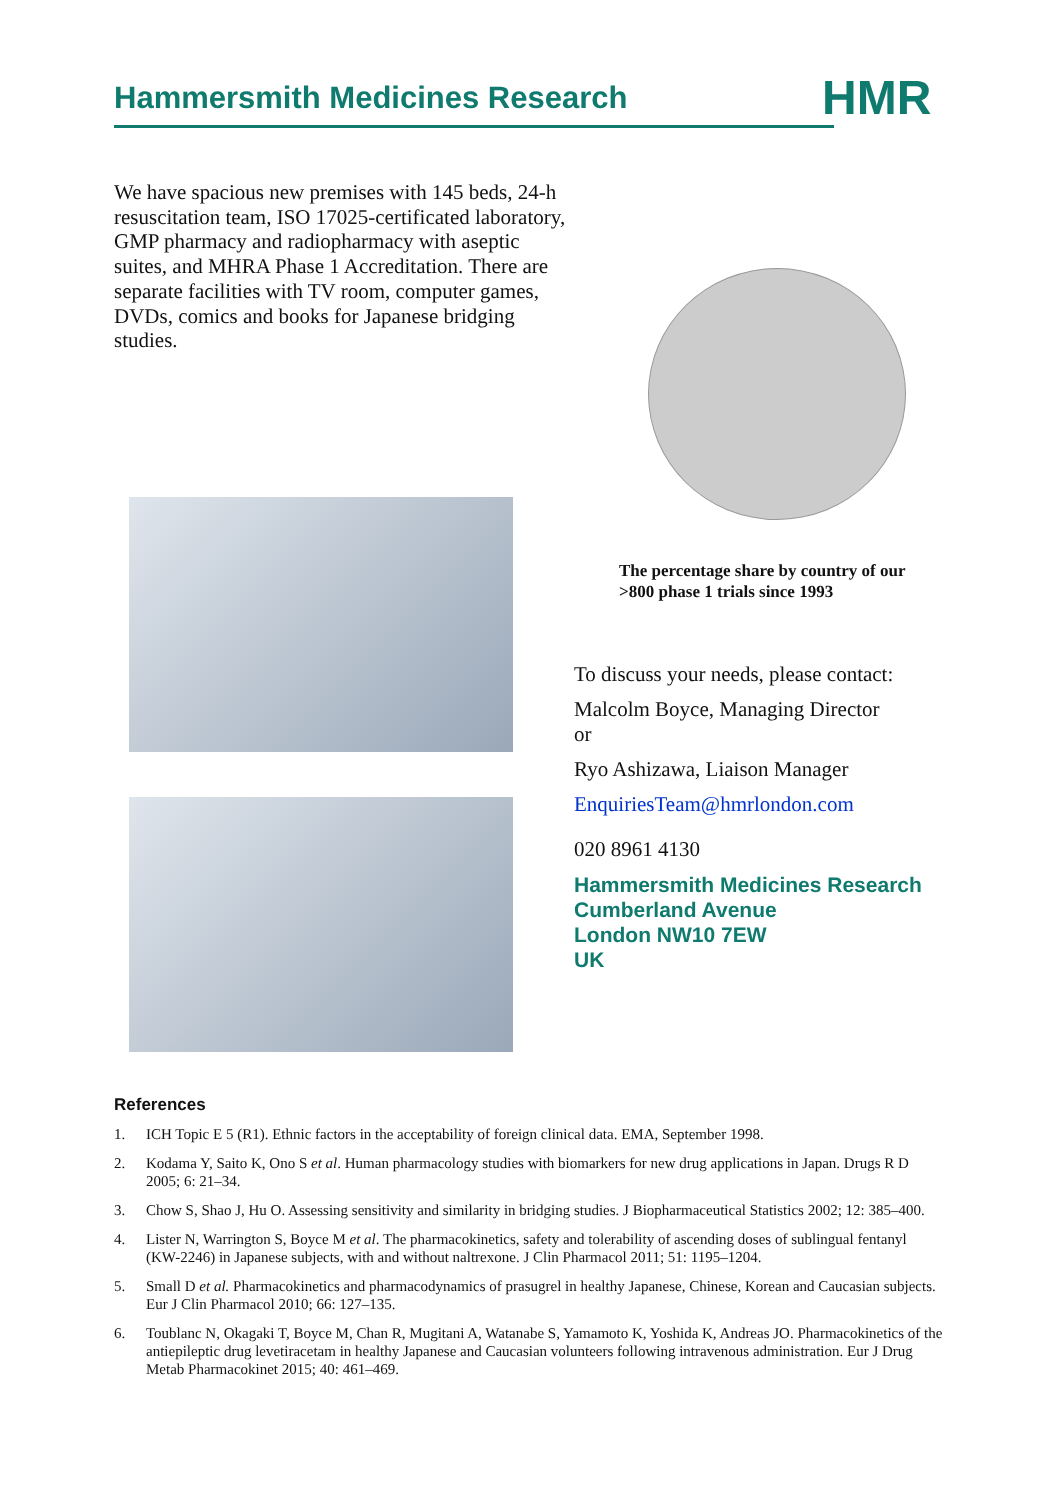Hammersmith Medicines Research HMR
We have spacious new premises with 145 beds, 24-h resuscitation team, ISO 17025-certificated laboratory, GMP pharmacy and radiopharmacy with aseptic suites, and MHRA Phase 1 Accreditation. There are separate facilities with TV room, computer games, DVDs, comics and books for Japanese bridging studies.
The percentage share by country of our
>800 phase 1 trials since 1993
To discuss your needs, please contact:
Malcolm Boyce, Managing Director
or
Ryo Ashizawa, Liaison Manager
EnquiriesTeam@hmrlondon.com
020 8961 4130
Hammersmith Medicines Research
Cumberland Avenue
London NW10 7EW
UK
References
1. ICH Topic E 5 (R1). Ethnic factors in the acceptability of foreign clinical data. EMA, September 1998.
2. Kodama Y, Saito K, Ono S et al. Human pharmacology studies with biomarkers for new drug applications in Japan. Drugs R D 2005; 6: 21–34.
3. Chow S, Shao J, Hu O. Assessing sensitivity and similarity in bridging studies. J Biopharmaceutical Statistics 2002; 12: 385–400.
4. Lister N, Warrington S, Boyce M et al. The pharmacokinetics, safety and tolerability of ascending doses of sublingual fentanyl (KW-2246) in Japanese subjects, with and without naltrexone. J Clin Pharmacol 2011; 51: 1195–1204.
5. Small D et al. Pharmacokinetics and pharmacodynamics of prasugrel in healthy Japanese, Chinese, Korean and Caucasian subjects. Eur J Clin Pharmacol 2010; 66: 127–135.
6. Toublanc N, Okagaki T, Boyce M, Chan R, Mugitani A, Watanabe S, Yamamoto K, Yoshida K, Andreas JO. Pharmacokinetics of the antiepileptic drug levetiracetam in healthy Japanese and Caucasian volunteers following intravenous administration. Eur J Drug Metab Pharmacokinet 2015; 40: 461–469.